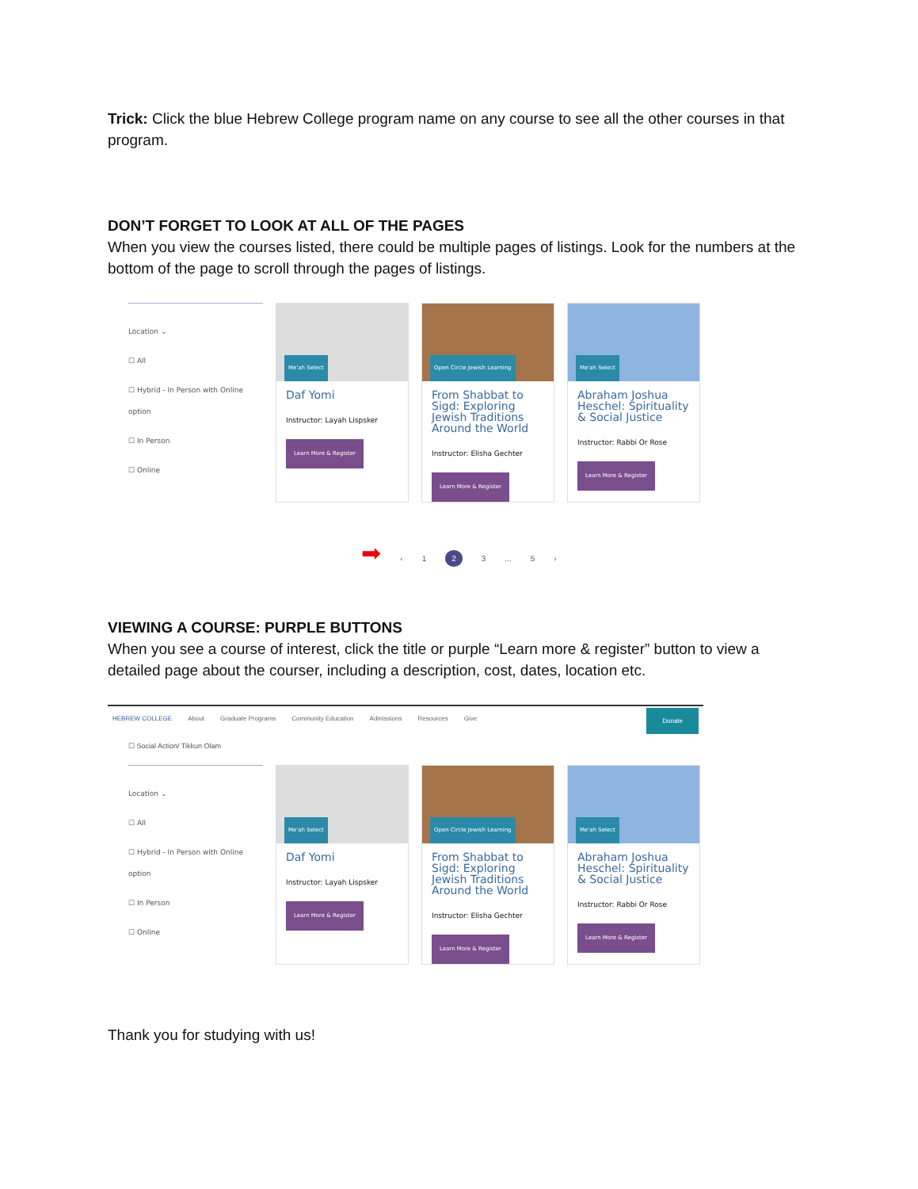Trick: Click the blue Hebrew College program name on any course to see all the other courses in that program.
DON’T FORGET TO LOOK AT ALL OF THE PAGES
When you view the courses listed, there could be multiple pages of listings. Look for the numbers at the bottom of the page to scroll through the pages of listings.
Location ⌄
☐ All
☐ Hybrid - In Person with Online option
☐ In Person
☐ Online
Me'ah Select
Daf Yomi
Instructor: Layah Lispsker
Learn More & Register
Open Circle Jewish Learning
From Shabbat to Sigd: Exploring Jewish Traditions Around the World
Instructor: Elisha Gechter
Learn More & Register
Me'ah Select
Abraham Joshua Heschel: Spirituality & Social Justice
Instructor: Rabbi Or Rose
Learn More & Register
➡ ‹ 123... 5 ›
VIEWING A COURSE: PURPLE BUTTONS
When you see a course of interest, click the title or purple “Learn more & register” button to view a detailed page about the courser, including a description, cost, dates, location etc.
HEBREW COLLEGE About Graduate Programs Community Education Admissions Resources Give Donate
☐ Social Action/ Tikkun Olam
Location ⌄
☐ All
☐ Hybrid - In Person with Online option
☐ In Person
☐ Online
Me'ah Select
Daf Yomi
Instructor: Layah Lispsker
Learn More & Register
Open Circle Jewish Learning
From Shabbat to Sigd: Exploring Jewish Traditions Around the World
Instructor: Elisha Gechter
Learn More & Register
Me'ah Select
Abraham Joshua Heschel: Spirituality & Social Justice
Instructor: Rabbi Or Rose
Learn More & Register
Thank you for studying with us!